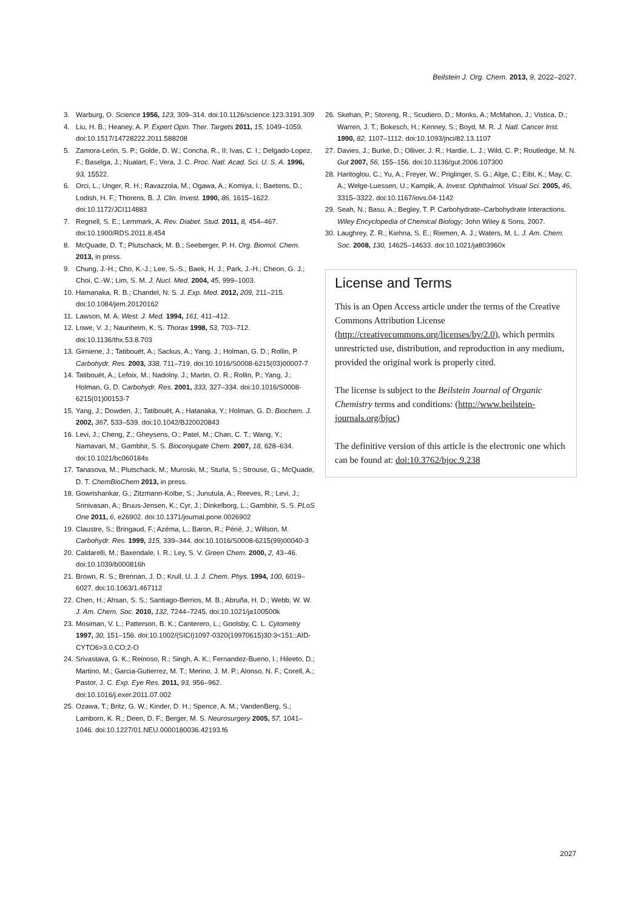Beilstein J. Org. Chem. 2013, 9, 2022–2027.
3. Warburg, O. Science 1956, 123, 309–314. doi:10.1126/science.123.3191.309
4. Liu, H. B.; Heaney, A. P. Expert Opin. Ther. Targets 2011, 15, 1049–1059. doi:10.1517/14728222.2011.588208
5. Zamora-León, S. P.; Golde, D. W.; Concha, R., II; Ivas, C. I.; Delgado-Lopez, F.; Baselga, J.; Nualart, F.; Vera, J. C. Proc. Natl. Acad. Sci. U. S. A. 1996, 93, 15522.
6. Orci, L.; Unger, R. H.; Ravazzola, M.; Ogawa, A.; Komiya, I.; Baetens, D.; Lodish, H. F.; Thorens, B. J. Clin. Invest. 1990, 86, 1615–1622. doi:10.1172/JCI114883
7. Regnell, S. E.; Lernmark, A. Rev. Diabet. Stud. 2011, 8, 454–467. doi:10.1900/RDS.2011.8.454
8. McQuade, D. T.; Plutschack, M. B.; Seeberger, P. H. Org. Biomol. Chem. 2013, in press.
9. Chung, J.-H.; Cho, K.-J.; Lee, S.-S.; Baek, H. J.; Park, J.-H.; Cheon, G. J.; Choi, C.-W.; Lim, S. M. J. Nucl. Med. 2004, 45, 999–1003.
10. Hamanaka, R. B.; Chandel, N. S. J. Exp. Med. 2012, 209, 211–215. doi:10.1084/jem.20120162
11. Lawson, M. A. West. J. Med. 1994, 161, 411–412.
12. Lowe, V. J.; Naunheim, K. S. Thorax 1998, 53, 703–712. doi:10.1136/thx.53.8.703
13. Girniene, J.; Tatibouët, A.; Sackus, A.; Yang, J.; Holman, G. D.; Rollin, P. Carbohydr. Res. 2003, 338, 711–719. doi:10.1016/S0008-6215(03)00007-7
14. Tatibouët, A.; Lefoix, M.; Nadolny, J.; Martin, O. R.; Rollin, P.; Yang, J.; Holman, G. D. Carbohydr. Res. 2001, 333, 327–334. doi:10.1016/S0008-6215(01)00153-7
15. Yang, J.; Dowden, J.; Tatibouët, A.; Hatanaka, Y.; Holman, G. D. Biochem. J. 2002, 367, 533–539. doi:10.1042/BJ20020843
16. Levi, J.; Cheng, Z.; Gheysens, O.; Patel, M.; Chan, C. T.; Wang, Y.; Namavari, M.; Gambhir, S. S. Bioconjugate Chem. 2007, 18, 628–634. doi:10.1021/bc060184s
17. Tanasova, M.; Plutschack, M.; Muroski, M.; Sturla, S.; Strouse, G.; McQuade, D. T. ChemBioChem 2013, in press.
18. Gowrishankar, G.; Zitzmann-Kolbe, S.; Junutula, A.; Reeves, R.; Levi, J.; Srinivasan, A.; Bruus-Jensen, K.; Cyr, J.; Dinkelborg, L.; Gambhir, S. S. PLoS One 2011, 6, e26902. doi:10.1371/journal.pone.0026902
19. Claustre, S.; Bringaud, F.; Azéma, L.; Baron, R.; Périé, J.; Willson, M. Carbohydr. Res. 1999, 315, 339–344. doi:10.1016/S0008-6215(99)00040-3
20. Caldarelli, M.; Baxendale, I. R.; Ley, S. V. Green Chem. 2000, 2, 43–46. doi:10.1039/b000816h
21. Brown, R. S.; Brennan, J. D.; Krull, U. J. J. Chem. Phys. 1994, 100, 6019–6027. doi:10.1063/1.467112
22. Chen, H.; Ahsan, S. S.; Santiago-Berrios, M. B.; Abruña, H. D.; Webb, W. W. J. Am. Chem. Soc. 2010, 132, 7244–7245. doi:10.1021/ja100500k
23. Mosiman, V. L.; Patterson, B. K.; Canterero, L.; Goolsby, C. L. Cytometry 1997, 30, 151–156. doi:10.1002/(SICI)1097-0320(19970615)30:3<151::AID-CYTO6>3.0.CO;2-O
24. Srivastava, G. K.; Reinoso, R.; Singh, A. K.; Fernandez-Bueno, I.; Hileeto, D.; Martino, M.; Garcia-Gutierrez, M. T.; Merino, J. M. P.; Alonso, N. F.; Corell, A.; Pastor, J. C. Exp. Eye Res. 2011, 93, 956–962. doi:10.1016/j.exer.2011.07.002
25. Ozawa, T.; Britz, G. W.; Kinder, D. H.; Spence, A. M.; VandenBerg, S.; Lamborn, K. R.; Deen, D. F.; Berger, M. S. Neurosurgery 2005, 57, 1041–1046. doi:10.1227/01.NEU.0000180036.42193.f6
26. Skehan, P.; Storeng, R.; Scudiero, D.; Monks, A.; McMahon, J.; Vistica, D.; Warren, J. T.; Bokesch, H.; Kenney, S.; Boyd, M. R. J. Natl. Cancer Inst. 1990, 82, 1107–1112. doi:10.1093/jnci/82.13.1107
27. Davies, J.; Burke, D.; Olliver, J. R.; Hardie, L. J.; Wild, C. P.; Routledge, M. N. Gut 2007, 56, 155–156. doi:10.1136/gut.2006.107300
28. Haritoglou, C.; Yu, A.; Freyer, W.; Priglinger, S. G.; Alge, C.; Eibl, K.; May, C. A.; Welge-Luessen, U.; Kampik, A. Invest. Ophthalmol. Visual Sci. 2005, 46, 3315–3322. doi:10.1167/iovs.04-1142
29. Seah, N.; Basu, A.; Begley, T. P. Carbohydrate–Carbohydrate Interactions. Wiley Encyclopedia of Chemical Biology; John Wiley & Sons, 2007.
30. Laughrey, Z. R.; Kiehna, S. E.; Riemen, A. J.; Waters, M. L. J. Am. Chem. Soc. 2008, 130, 14625–14633. doi:10.1021/ja803960x
License and Terms
This is an Open Access article under the terms of the Creative Commons Attribution License (http://creativecommons.org/licenses/by/2.0), which permits unrestricted use, distribution, and reproduction in any medium, provided the original work is properly cited.
The license is subject to the Beilstein Journal of Organic Chemistry terms and conditions: (http://www.beilstein-journals.org/bjoc)
The definitive version of this article is the electronic one which can be found at: doi:10.3762/bjoc.9.238
2027